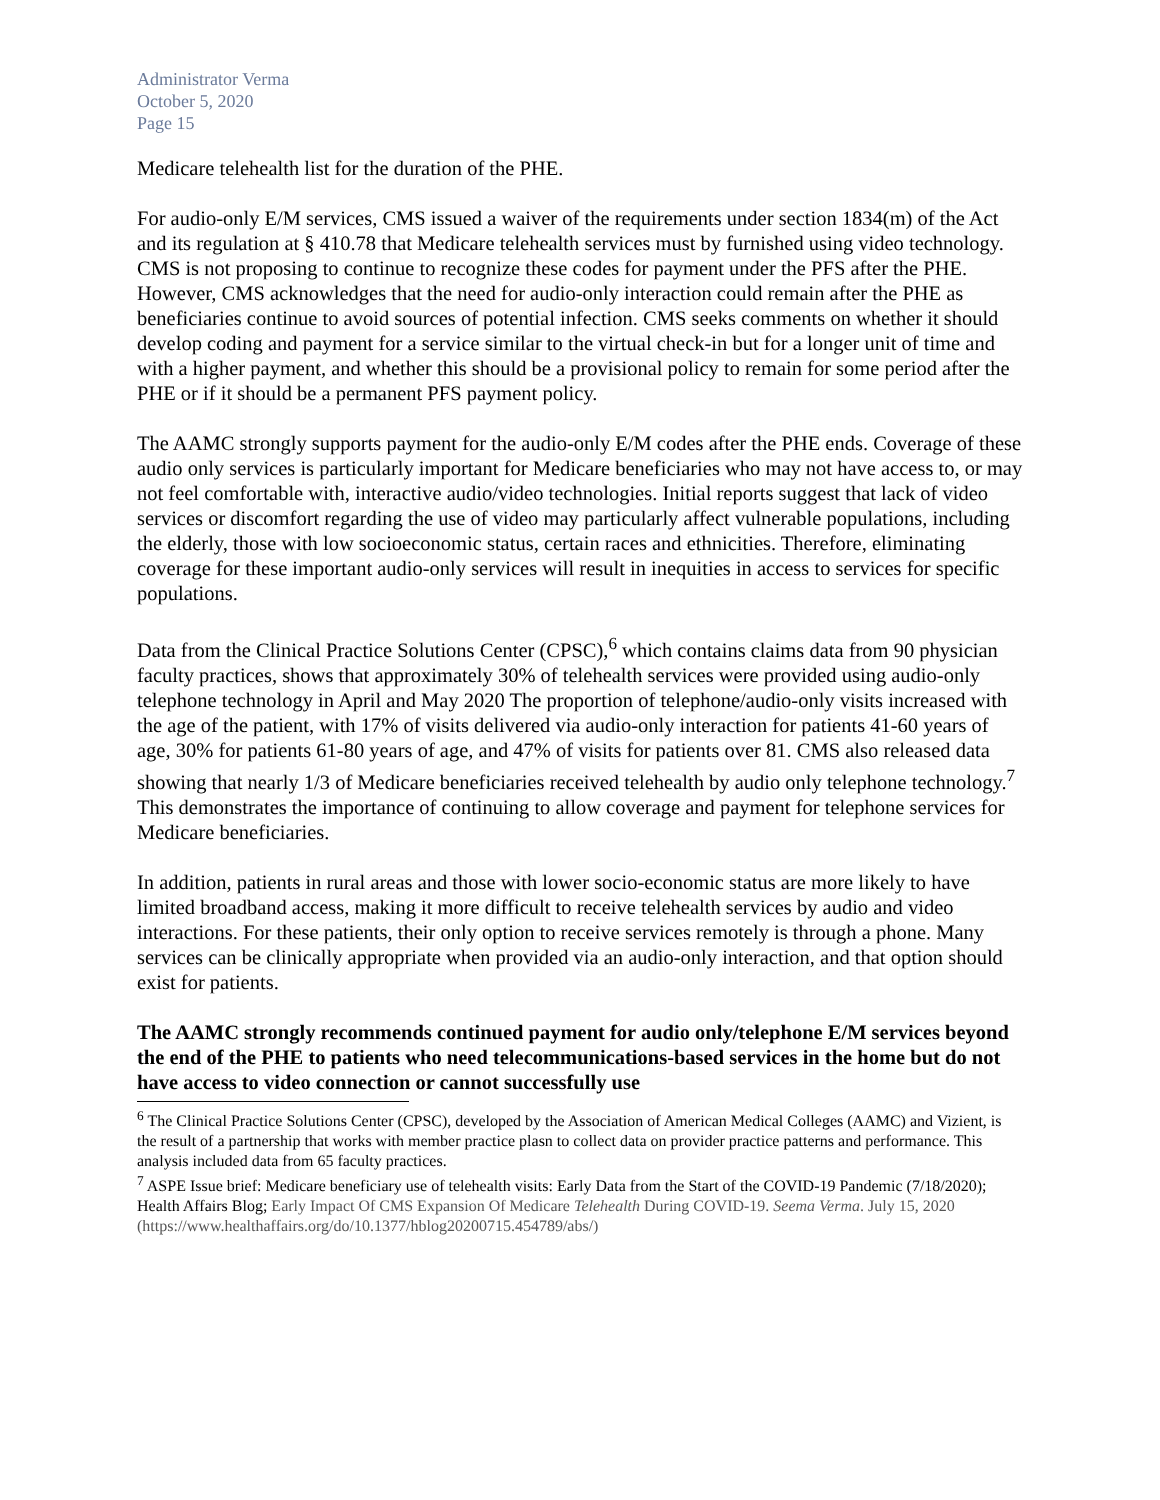Administrator Verma
October 5, 2020
Page 15
Medicare telehealth list for the duration of the PHE.
For audio-only E/M services, CMS issued a waiver of the requirements under section 1834(m) of the Act and its regulation at § 410.78 that Medicare telehealth services must by furnished using video technology. CMS is not proposing to continue to recognize these codes for payment under the PFS after the PHE. However, CMS acknowledges that the need for audio-only interaction could remain after the PHE as beneficiaries continue to avoid sources of potential infection. CMS seeks comments on whether it should develop coding and payment for a service similar to the virtual check-in but for a longer unit of time and with a higher payment, and whether this should be a provisional policy to remain for some period after the PHE or if it should be a permanent PFS payment policy.
The AAMC strongly supports payment for the audio-only E/M codes after the PHE ends. Coverage of these audio only services is particularly important for Medicare beneficiaries who may not have access to, or may not feel comfortable with, interactive audio/video technologies. Initial reports suggest that lack of video services or discomfort regarding the use of video may particularly affect vulnerable populations, including the elderly, those with low socioeconomic status, certain races and ethnicities. Therefore, eliminating coverage for these important audio-only services will result in inequities in access to services for specific populations.
Data from the Clinical Practice Solutions Center (CPSC),<sup>6</sup> which contains claims data from 90 physician faculty practices, shows that approximately 30% of telehealth services were provided using audio-only telephone technology in April and May 2020 The proportion of telephone/audio-only visits increased with the age of the patient, with 17% of visits delivered via audio-only interaction for patients 41-60 years of age, 30% for patients 61-80 years of age, and 47% of visits for patients over 81. CMS also released data showing that nearly 1/3 of Medicare beneficiaries received telehealth by audio only telephone technology.<sup>7</sup> This demonstrates the importance of continuing to allow coverage and payment for telephone services for Medicare beneficiaries.
In addition, patients in rural areas and those with lower socio-economic status are more likely to have limited broadband access, making it more difficult to receive telehealth services by audio and video interactions. For these patients, their only option to receive services remotely is through a phone. Many services can be clinically appropriate when provided via an audio-only interaction, and that option should exist for patients.
The AAMC strongly recommends continued payment for audio only/telephone E/M services beyond the end of the PHE to patients who need telecommunications-based services in the home but do not have access to video connection or cannot successfully use
<sup>6</sup> The Clinical Practice Solutions Center (CPSC), developed by the Association of American Medical Colleges (AAMC) and Vizient, is the result of a partnership that works with member practice plasn to collect data on provider practice patterns and performance. This analysis included data from 65 faculty practices.
<sup>7</sup> ASPE Issue brief: Medicare beneficiary use of telehealth visits: Early Data from the Start of the COVID-19 Pandemic (7/18/2020); Health Affairs Blog; Early Impact Of CMS Expansion Of Medicare Telehealth During COVID-19. Seema Verma. July 15, 2020 (https://www.healthaffairs.org/do/10.1377/hblog20200715.454789/abs/)